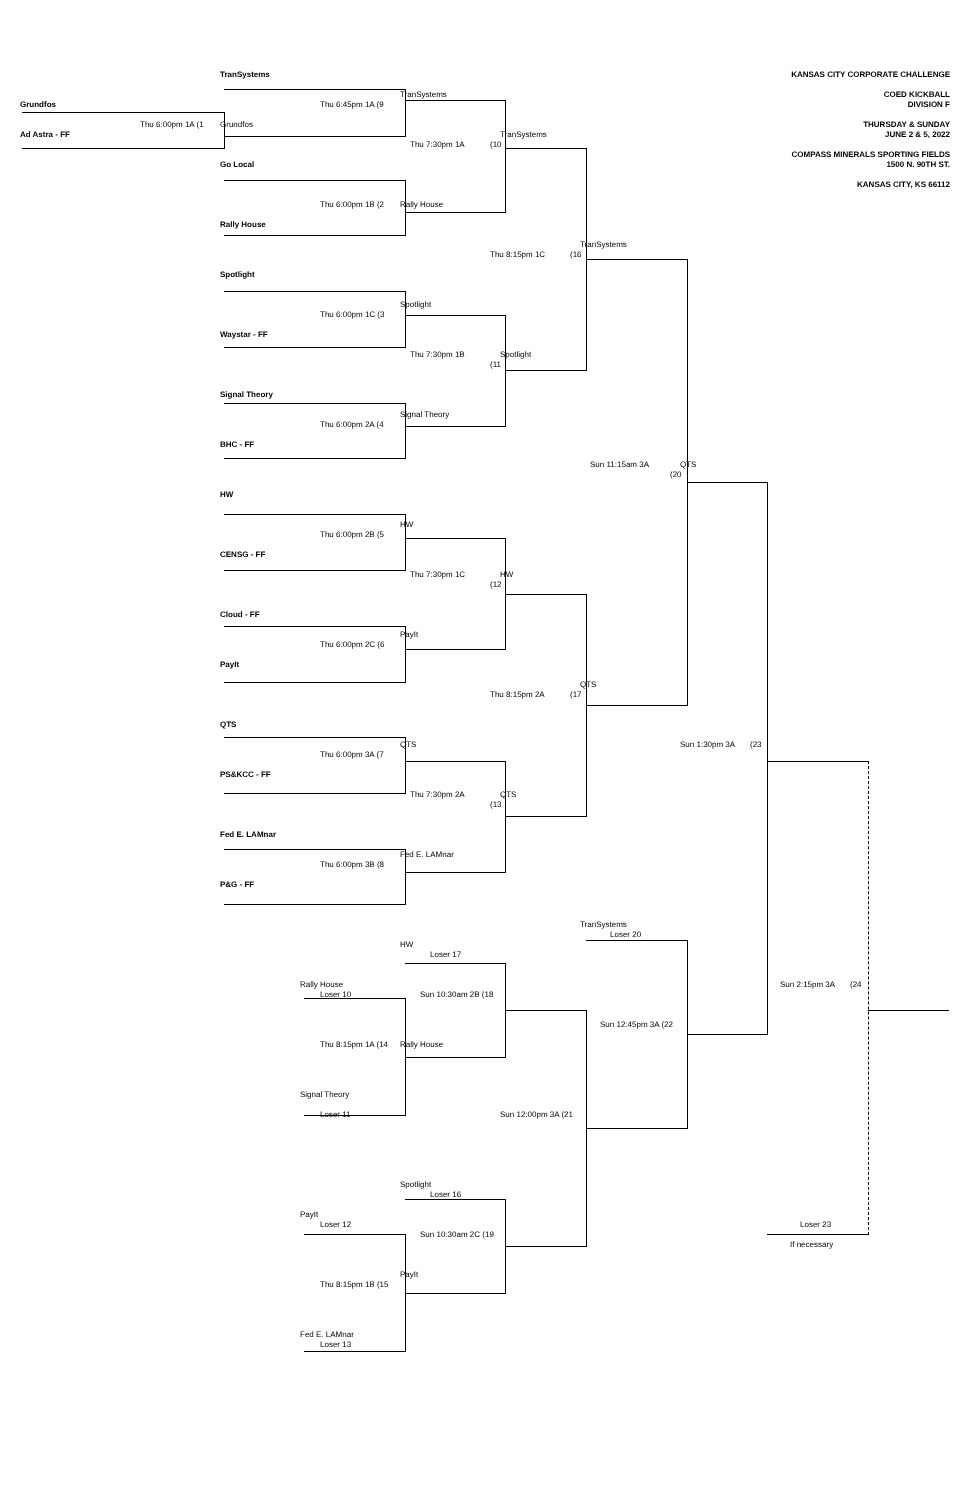KANSAS CITY CORPORATE CHALLENGE COED KICKBALL DIVISION F THURSDAY & SUNDAY JUNE 2 & 5, 2022 COMPASS MINERALS SPORTING FIELDS 1500 N. 90TH ST. KANSAS CITY, KS 66112 TranSystems Grundfos TranSystems Thu 6:45pm 1A (9 Thu 6:00pm 1A (1 Grundfos Ad Astra - FF TranSystems Thu 7:30pm 1A (10 Go Local Thu 6:00pm 1B (2 Rally House Rally House TranSystems Thu 8:15pm 1C (16 Spotlight Spotlight Thu 6:00pm 1C (3 Waystar - FF Thu 7:30pm 1B (11 Spotlight Signal Theory Signal Theory Thu 6:00pm 2A (4 BHC - FF Sun 11:15am 3A (20 QTS HW HW Thu 6:00pm 2B (5 CENSG - FF Thu 7:30pm 1C (12 HW Cloud - FF PayIt Thu 6:00pm 2C (6 PayIt QTS Thu 8:15pm 2A (17 QTS QTS Sun 1:30pm 3A (23 Thu 6:00pm 3A (7 PS&KCC - FF Thu 7:30pm 2A (13 QTS Fed E. LAMnar Fed E. LAMnar Thu 6:00pm 3B (8 P&G - FF TranSystems Loser 20 HW Loser 17 Rally House Sun 2:15pm 3A (24 Loser 10 Sun 10:30am 2B (18 Sun 12:45pm 3A (22 Rally House Thu 8:15pm 1A (14 Signal Theory Loser 11 Sun 12:00pm 3A (21 Spotlight Loser 16 PayIt Loser 12 Loser 23 Sun 10:30am 2C (19 If necessary PayIt Thu 8:15pm 1B (15 Fed E. LAMnar Loser 13